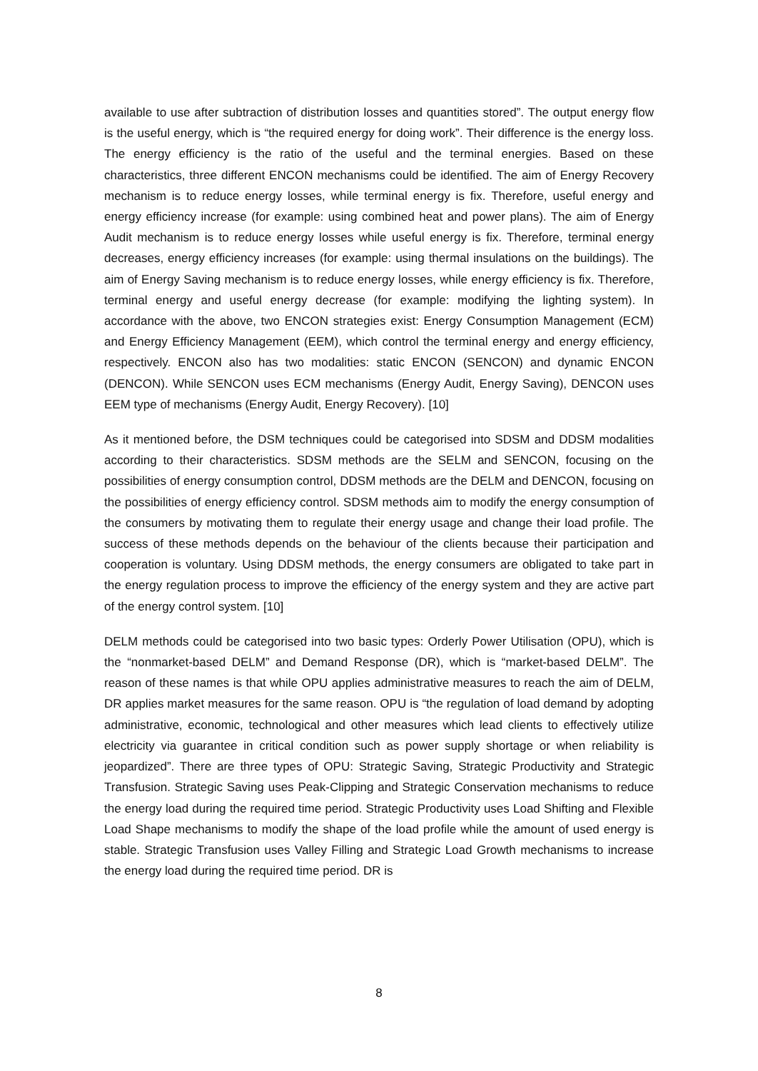available to use after subtraction of distribution losses and quantities stored”. The output energy flow is the useful energy, which is “the required energy for doing work”. Their difference is the energy loss. The energy efficiency is the ratio of the useful and the terminal energies. Based on these characteristics, three different ENCON mechanisms could be identified. The aim of Energy Recovery mechanism is to reduce energy losses, while terminal energy is fix. Therefore, useful energy and energy efficiency increase (for example: using combined heat and power plans). The aim of Energy Audit mechanism is to reduce energy losses while useful energy is fix. Therefore, terminal energy decreases, energy efficiency increases (for example: using thermal insulations on the buildings). The aim of Energy Saving mechanism is to reduce energy losses, while energy efficiency is fix. Therefore, terminal energy and useful energy decrease (for example: modifying the lighting system). In accordance with the above, two ENCON strategies exist: Energy Consumption Management (ECM) and Energy Efficiency Management (EEM), which control the terminal energy and energy efficiency, respectively. ENCON also has two modalities: static ENCON (SENCON) and dynamic ENCON (DENCON). While SENCON uses ECM mechanisms (Energy Audit, Energy Saving), DENCON uses EEM type of mechanisms (Energy Audit, Energy Recovery). [10]
As it mentioned before, the DSM techniques could be categorised into SDSM and DDSM modalities according to their characteristics. SDSM methods are the SELM and SENCON, focusing on the possibilities of energy consumption control, DDSM methods are the DELM and DENCON, focusing on the possibilities of energy efficiency control. SDSM methods aim to modify the energy consumption of the consumers by motivating them to regulate their energy usage and change their load profile. The success of these methods depends on the behaviour of the clients because their participation and cooperation is voluntary. Using DDSM methods, the energy consumers are obligated to take part in the energy regulation process to improve the efficiency of the energy system and they are active part of the energy control system. [10]
DELM methods could be categorised into two basic types: Orderly Power Utilisation (OPU), which is the “nonmarket-based DELM” and Demand Response (DR), which is “market-based DELM”. The reason of these names is that while OPU applies administrative measures to reach the aim of DELM, DR applies market measures for the same reason. OPU is “the regulation of load demand by adopting administrative, economic, technological and other measures which lead clients to effectively utilize electricity via guarantee in critical condition such as power supply shortage or when reliability is jeopardized”. There are three types of OPU: Strategic Saving, Strategic Productivity and Strategic Transfusion. Strategic Saving uses Peak-Clipping and Strategic Conservation mechanisms to reduce the energy load during the required time period. Strategic Productivity uses Load Shifting and Flexible Load Shape mechanisms to modify the shape of the load profile while the amount of used energy is stable. Strategic Transfusion uses Valley Filling and Strategic Load Growth mechanisms to increase the energy load during the required time period. DR is
8